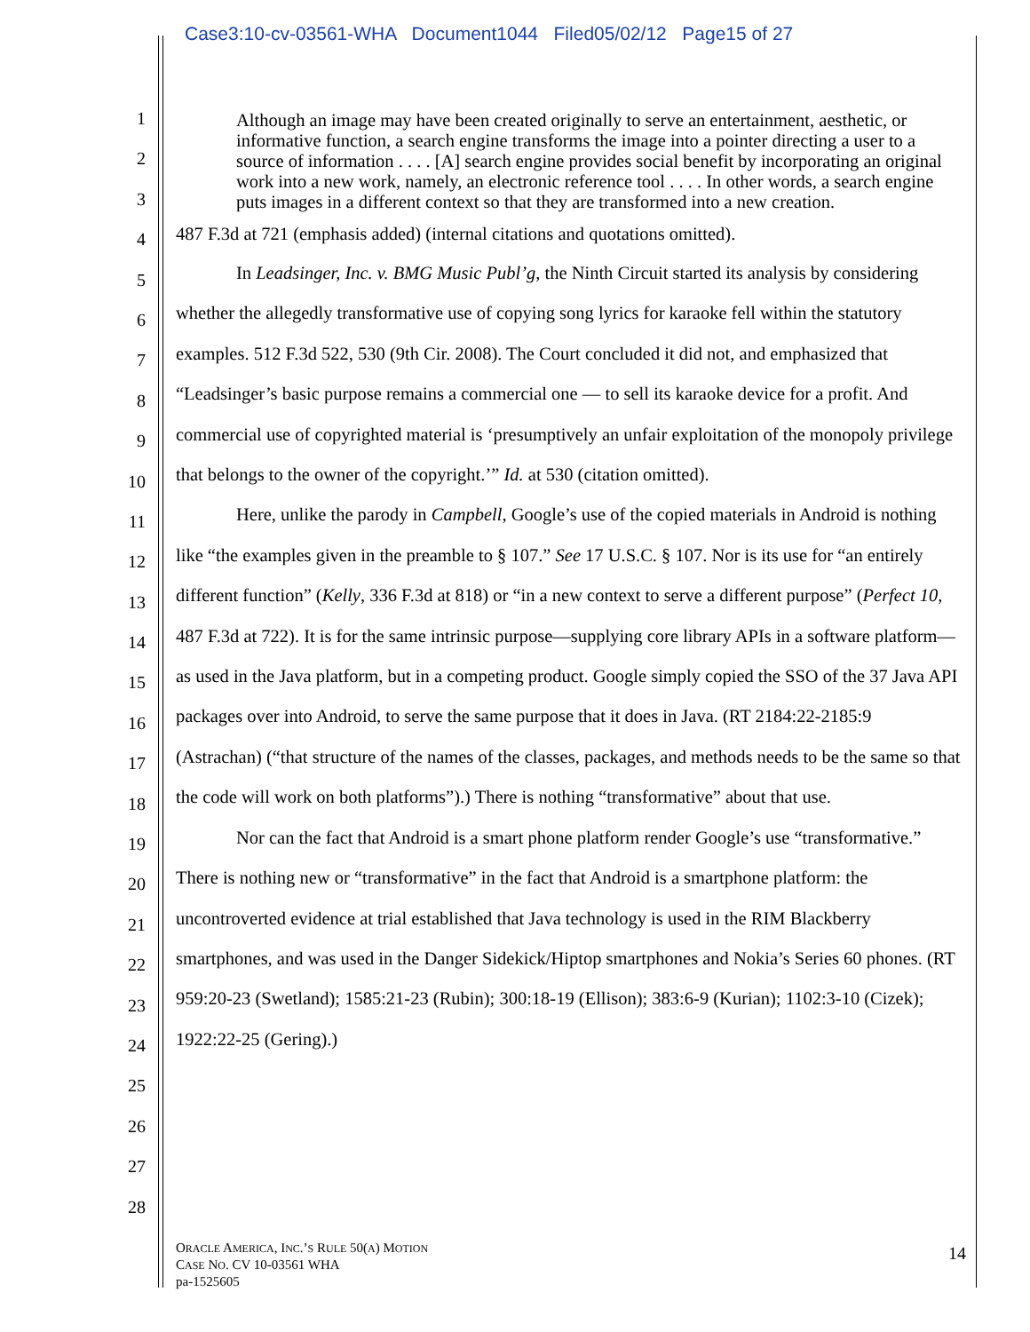Case3:10-cv-03561-WHA Document1044 Filed05/02/12 Page15 of 27
1
2
3
4
5
6
7
8
9
10
11
12
13
14
15
16
17
18
19
20
21
22
23
24
25
26
27
28
Although an image may have been created originally to serve an entertainment, aesthetic, or informative function, a search engine transforms the image into a pointer directing a user to a source of information . . . . [A] search engine provides social benefit by incorporating an original work into a new work, namely, an electronic reference tool . . . . In other words, a search engine puts images in a different context so that they are transformed into a new creation.
487 F.3d at 721 (emphasis added) (internal citations and quotations omitted).
In Leadsinger, Inc. v. BMG Music Publ’g, the Ninth Circuit started its analysis by considering whether the allegedly transformative use of copying song lyrics for karaoke fell within the statutory examples. 512 F.3d 522, 530 (9th Cir. 2008). The Court concluded it did not, and emphasized that “Leadsinger’s basic purpose remains a commercial one ― to sell its karaoke device for a profit. And commercial use of copyrighted material is ‘presumptively an unfair exploitation of the monopoly privilege that belongs to the owner of the copyright.’” Id. at 530 (citation omitted).
Here, unlike the parody in Campbell, Google’s use of the copied materials in Android is nothing like “the examples given in the preamble to § 107.” See 17 U.S.C. § 107. Nor is its use for “an entirely different function” (Kelly, 336 F.3d at 818) or “in a new context to serve a different purpose” (Perfect 10, 487 F.3d at 722). It is for the same intrinsic purpose—supplying core library APIs in a software platform—as used in the Java platform, but in a competing product. Google simply copied the SSO of the 37 Java API packages over into Android, to serve the same purpose that it does in Java. (RT 2184:22-2185:9 (Astrachan) (“that structure of the names of the classes, packages, and methods needs to be the same so that the code will work on both platforms”).) There is nothing “transformative” about that use.
Nor can the fact that Android is a smart phone platform render Google’s use “transformative.” There is nothing new or “transformative” in the fact that Android is a smartphone platform: the uncontroverted evidence at trial established that Java technology is used in the RIM Blackberry smartphones, and was used in the Danger Sidekick/Hiptop smartphones and Nokia’s Series 60 phones. (RT 959:20-23 (Swetland); 1585:21-23 (Rubin); 300:18-19 (Ellison); 383:6-9 (Kurian); 1102:3-10 (Cizek); 1922:22-25 (Gering).)
ORACLE AMERICA, INC.’S RULE 50(A) MOTION
CASE NO. CV 10-03561 WHA
pa-1525605
14